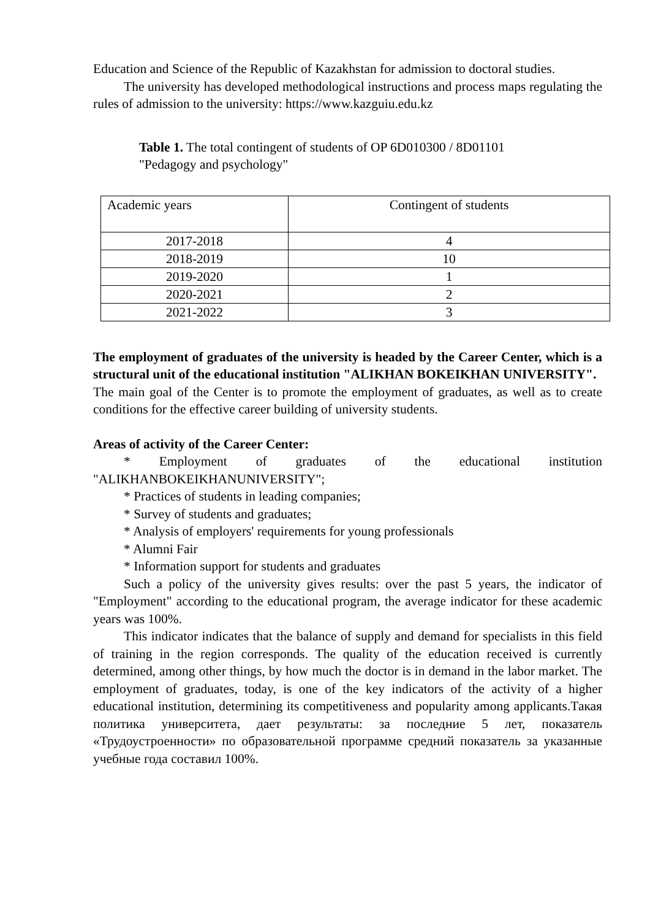Education and Science of the Republic of Kazakhstan for admission to doctoral studies.
The university has developed methodological instructions and process maps regulating the rules of admission to the university: https://www.kazguiu.edu.kz
Table 1. The total contingent of students of OP 6D010300 / 8D01101
"Pedagogy and psychology"
| Academic years | Contingent of students |
| 2017-2018 | 4 |
| 2018-2019 | 10 |
| 2019-2020 | 1 |
| 2020-2021 | 2 |
| 2021-2022 | 3 |
The employment of graduates of the university is headed by the Career Center, which is a structural unit of the educational institution "ALIKHAN BOKEIKHAN UNIVERSITY".
The main goal of the Center is to promote the employment of graduates, as well as to create conditions for the effective career building of university students.
Areas of activity of the Career Center:
* Employment of graduates of the educational institution "ALIKHANBOKEIKHANUNIVERSITY";
* Practices of students in leading companies;
* Survey of students and graduates;
* Analysis of employers' requirements for young professionals
* Alumni Fair
* Information support for students and graduates
Such a policy of the university gives results: over the past 5 years, the indicator of "Employment" according to the educational program, the average indicator for these academic years was 100%.
This indicator indicates that the balance of supply and demand for specialists in this field of training in the region corresponds. The quality of the education received is currently determined, among other things, by how much the doctor is in demand in the labor market. The employment of graduates, today, is one of the key indicators of the activity of a higher educational institution, determining its competitiveness and popularity among applicants.Такая политика университета, дает результаты: за последние 5 лет, показатель «Трудоустроенности» по образовательной программе средний показатель за указанные учебные года составил 100%.